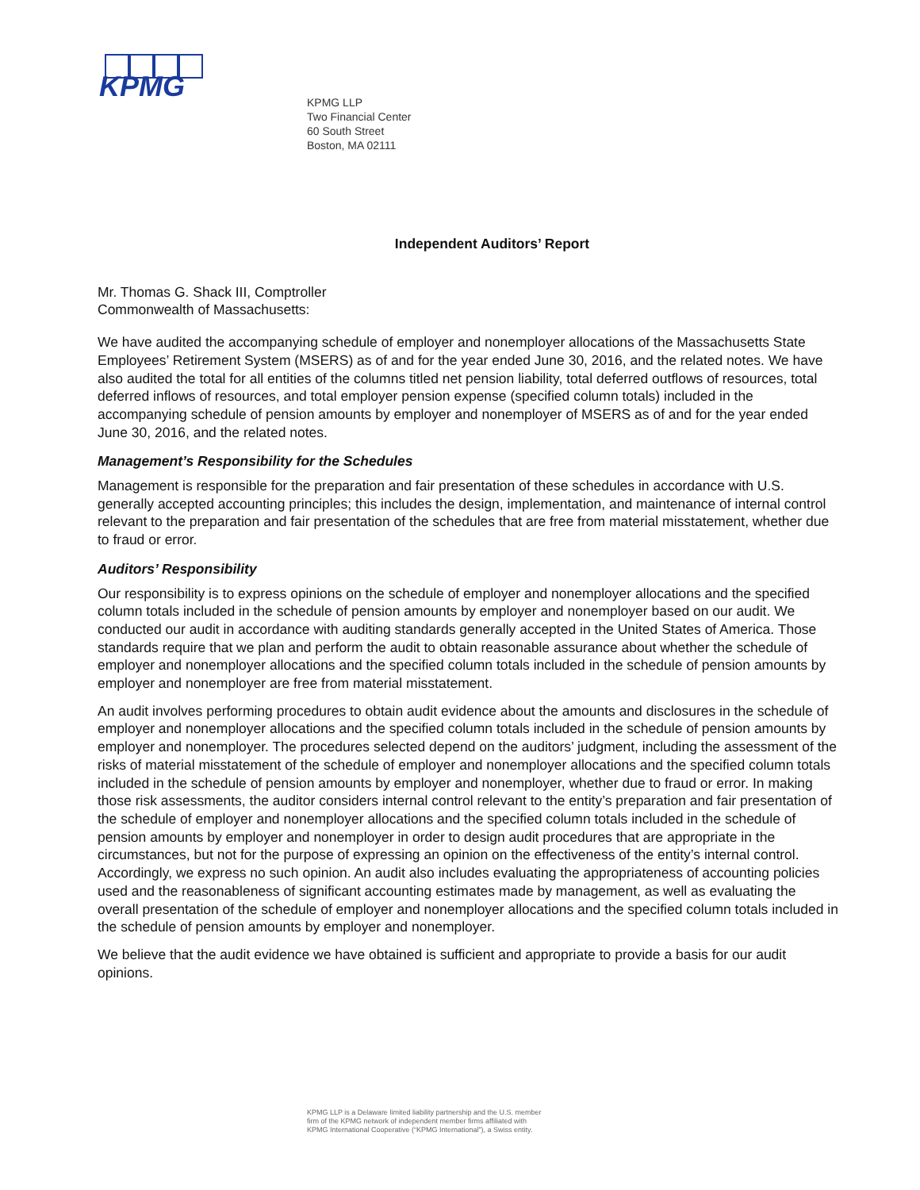KPMG
KPMG LLP
Two Financial Center
60 South Street
Boston, MA 02111
Independent Auditors’ Report
Mr. Thomas G. Shack III, Comptroller
Commonwealth of Massachusetts:
We have audited the accompanying schedule of employer and nonemployer allocations of the Massachusetts State Employees’ Retirement System (MSERS) as of and for the year ended June 30, 2016, and the related notes. We have also audited the total for all entities of the columns titled net pension liability, total deferred outflows of resources, total deferred inflows of resources, and total employer pension expense (specified column totals) included in the accompanying schedule of pension amounts by employer and nonemployer of MSERS as of and for the year ended June 30, 2016, and the related notes.
Management’s Responsibility for the Schedules
Management is responsible for the preparation and fair presentation of these schedules in accordance with U.S. generally accepted accounting principles; this includes the design, implementation, and maintenance of internal control relevant to the preparation and fair presentation of the schedules that are free from material misstatement, whether due to fraud or error.
Auditors’ Responsibility
Our responsibility is to express opinions on the schedule of employer and nonemployer allocations and the specified column totals included in the schedule of pension amounts by employer and nonemployer based on our audit. We conducted our audit in accordance with auditing standards generally accepted in the United States of America. Those standards require that we plan and perform the audit to obtain reasonable assurance about whether the schedule of employer and nonemployer allocations and the specified column totals included in the schedule of pension amounts by employer and nonemployer are free from material misstatement.
An audit involves performing procedures to obtain audit evidence about the amounts and disclosures in the schedule of employer and nonemployer allocations and the specified column totals included in the schedule of pension amounts by employer and nonemployer. The procedures selected depend on the auditors’ judgment, including the assessment of the risks of material misstatement of the schedule of employer and nonemployer allocations and the specified column totals included in the schedule of pension amounts by employer and nonemployer, whether due to fraud or error. In making those risk assessments, the auditor considers internal control relevant to the entity’s preparation and fair presentation of the schedule of employer and nonemployer allocations and the specified column totals included in the schedule of pension amounts by employer and nonemployer in order to design audit procedures that are appropriate in the circumstances, but not for the purpose of expressing an opinion on the effectiveness of the entity’s internal control. Accordingly, we express no such opinion. An audit also includes evaluating the appropriateness of accounting policies used and the reasonableness of significant accounting estimates made by management, as well as evaluating the overall presentation of the schedule of employer and nonemployer allocations and the specified column totals included in the schedule of pension amounts by employer and nonemployer.
We believe that the audit evidence we have obtained is sufficient and appropriate to provide a basis for our audit opinions.
KPMG LLP is a Delaware limited liability partnership and the U.S. member
firm of the KPMG network of independent member firms affiliated with
KPMG International Cooperative (“KPMG International”), a Swiss entity.